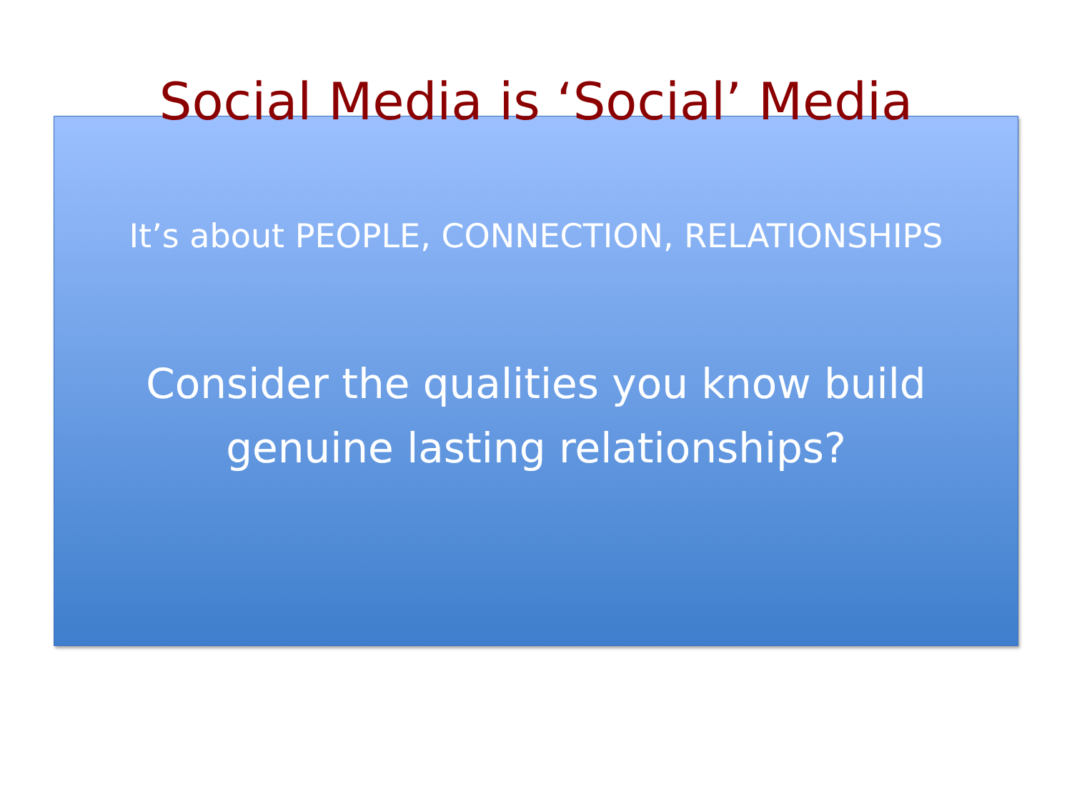Social Media is ‘Social’ Media
It’s about PEOPLE, CONNECTION, RELATIONSHIPS
Consider the qualities you know build
genuine lasting relationships?